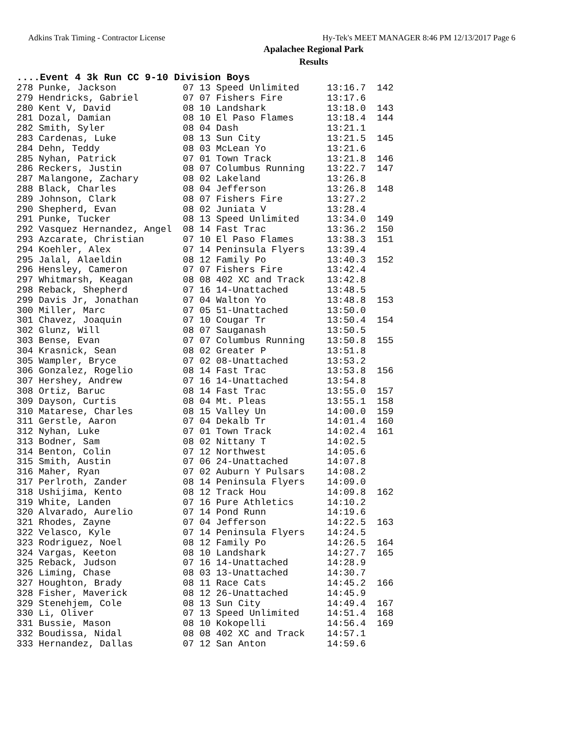Adkins Trak Timing - Contractor License Hy-Tek's MEET MANAGER 8:46 PM 12/13/2017 Page 6
Apalachee Regional Park
Results
....Event 4 3k Run CC 9-10 Division Boys
| 278 Punke, Jackson | 07 13 Speed Unlimited | 13:16.7 | 142 |
| 279 Hendricks, Gabriel | 07 07 Fishers Fire | 13:17.6 | |
| 280 Kent V, David | 08 10 Landshark | 13:18.0 | 143 |
| 281 Dozal, Damian | 08 10 El Paso Flames | 13:18.4 | 144 |
| 282 Smith, Syler | 08 04 Dash | 13:21.1 | |
| 283 Cardenas, Luke | 08 13 Sun City | 13:21.5 | 145 |
| 284 Dehn, Teddy | 08 03 McLean Yo | 13:21.6 | |
| 285 Nyhan, Patrick | 07 01 Town Track | 13:21.8 | 146 |
| 286 Reckers, Justin | 08 07 Columbus Running | 13:22.7 | 147 |
| 287 Malangone, Zachary | 08 02 Lakeland | 13:26.8 | |
| 288 Black, Charles | 08 04 Jefferson | 13:26.8 | 148 |
| 289 Johnson, Clark | 08 07 Fishers Fire | 13:27.2 | |
| 290 Shepherd, Evan | 08 02 Juniata V | 13:28.4 | |
| 291 Punke, Tucker | 08 13 Speed Unlimited | 13:34.0 | 149 |
| 292 Vasquez Hernandez, Angel | 08 14 Fast Trac | 13:36.2 | 150 |
| 293 Azcarate, Christian | 07 10 El Paso Flames | 13:38.3 | 151 |
| 294 Koehler, Alex | 07 14 Peninsula Flyers | 13:39.4 | |
| 295 Jalal, Alaeldin | 08 12 Family Po | 13:40.3 | 152 |
| 296 Hensley, Cameron | 07 07 Fishers Fire | 13:42.4 | |
| 297 Whitmarsh, Keagan | 08 08 402 XC and Track | 13:42.8 | |
| 298 Reback, Shepherd | 07 16 14-Unattached | 13:48.5 | |
| 299 Davis Jr, Jonathan | 07 04 Walton Yo | 13:48.8 | 153 |
| 300 Miller, Marc | 07 05 51-Unattached | 13:50.0 | |
| 301 Chavez, Joaquin | 07 10 Cougar Tr | 13:50.4 | 154 |
| 302 Glunz, Will | 08 07 Sauganash | 13:50.5 | |
| 303 Bense, Evan | 07 07 Columbus Running | 13:50.8 | 155 |
| 304 Krasnick, Sean | 08 02 Greater P | 13:51.8 | |
| 305 Wampler, Bryce | 07 02 08-Unattached | 13:53.2 | |
| 306 Gonzalez, Rogelio | 08 14 Fast Trac | 13:53.8 | 156 |
| 307 Hershey, Andrew | 07 16 14-Unattached | 13:54.8 | |
| 308 Ortiz, Baruc | 08 14 Fast Trac | 13:55.0 | 157 |
| 309 Dayson, Curtis | 08 04 Mt. Pleas | 13:55.1 | 158 |
| 310 Matarese, Charles | 08 15 Valley Un | 14:00.0 | 159 |
| 311 Gerstle, Aaron | 07 04 Dekalb Tr | 14:01.4 | 160 |
| 312 Nyhan, Luke | 07 01 Town Track | 14:02.4 | 161 |
| 313 Bodner, Sam | 08 02 Nittany T | 14:02.5 | |
| 314 Benton, Colin | 07 12 Northwest | 14:05.6 | |
| 315 Smith, Austin | 07 06 24-Unattached | 14:07.8 | |
| 316 Maher, Ryan | 07 02 Auburn Y Pulsars | 14:08.2 | |
| 317 Perlroth, Zander | 08 14 Peninsula Flyers | 14:09.0 | |
| 318 Ushijima, Kento | 08 12 Track Hou | 14:09.8 | 162 |
| 319 White, Landen | 07 16 Pure Athletics | 14:10.2 | |
| 320 Alvarado, Aurelio | 07 14 Pond Runn | 14:19.6 | |
| 321 Rhodes, Zayne | 07 04 Jefferson | 14:22.5 | 163 |
| 322 Velasco, Kyle | 07 14 Peninsula Flyers | 14:24.5 | |
| 323 Rodriguez, Noel | 08 12 Family Po | 14:26.5 | 164 |
| 324 Vargas, Keeton | 08 10 Landshark | 14:27.7 | 165 |
| 325 Reback, Judson | 07 16 14-Unattached | 14:28.9 | |
| 326 Liming, Chase | 08 03 13-Unattached | 14:30.7 | |
| 327 Houghton, Brady | 08 11 Race Cats | 14:45.2 | 166 |
| 328 Fisher, Maverick | 08 12 26-Unattached | 14:45.9 | |
| 329 Stenehjem, Cole | 08 13 Sun City | 14:49.4 | 167 |
| 330 Li, Oliver | 07 13 Speed Unlimited | 14:51.4 | 168 |
| 331 Bussie, Mason | 08 10 Kokopelli | 14:56.4 | 169 |
| 332 Boudissa, Nidal | 08 08 402 XC and Track | 14:57.1 | |
| 333 Hernandez, Dallas | 07 12 San Anton | 14:59.6 | |